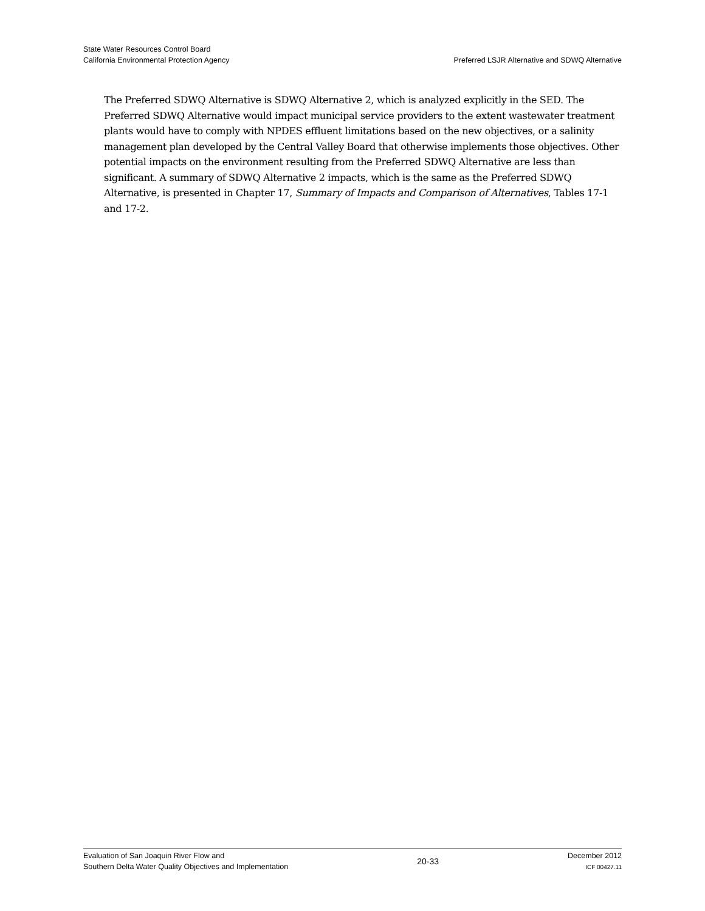State Water Resources Control Board
California Environmental Protection Agency
Preferred LSJR Alternative and SDWQ Alternative
The Preferred SDWQ Alternative is SDWQ Alternative 2, which is analyzed explicitly in the SED. The Preferred SDWQ Alternative would impact municipal service providers to the extent wastewater treatment plants would have to comply with NPDES effluent limitations based on the new objectives, or a salinity management plan developed by the Central Valley Board that otherwise implements those objectives. Other potential impacts on the environment resulting from the Preferred SDWQ Alternative are less than significant. A summary of SDWQ Alternative 2 impacts, which is the same as the Preferred SDWQ Alternative, is presented in Chapter 17, Summary of Impacts and Comparison of Alternatives, Tables 17-1 and 17-2.
Evaluation of San Joaquin River Flow and
Southern Delta Water Quality Objectives and Implementation
20-33
December 2012
ICF 00427.11